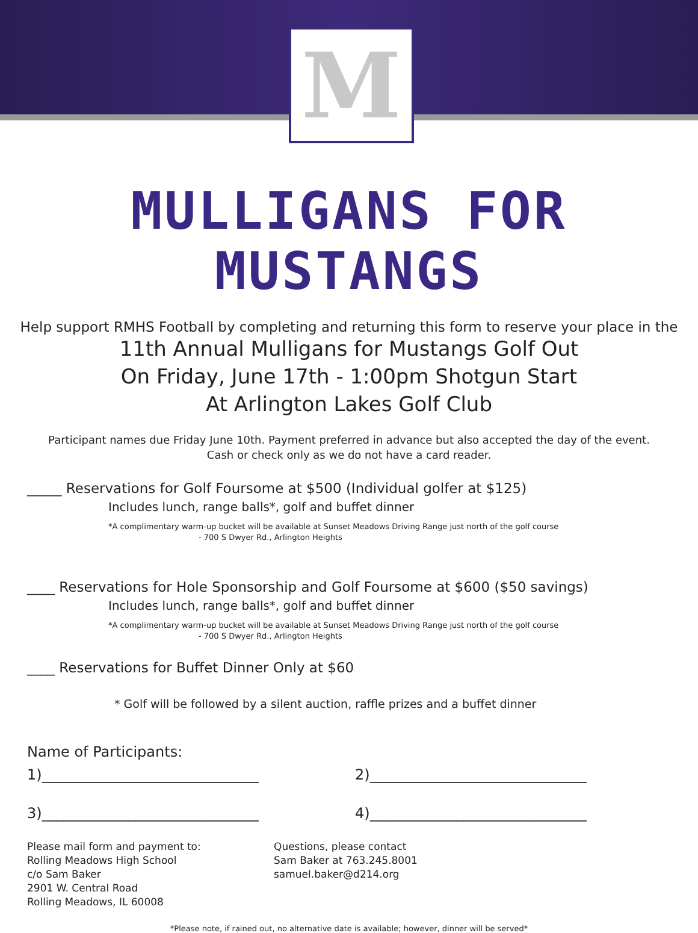M
MULLIGANS FOR MUSTANGS
Help support RMHS Football by completing and returning this form to reserve your place in the
11th Annual Mulligans for Mustangs Golf Out
On Friday, June 17th - 1:00pm Shotgun Start
At Arlington Lakes Golf Club
Participant names due Friday June 10th. Payment preferred in advance but also accepted the day of the event.
Cash or check only as we do not have a card reader.
_____ Reservations for Golf Foursome at $500 (Individual golfer at $125)
Includes lunch, range balls*, golf and buffet dinner
*A complimentary warm-up bucket will be available at Sunset Meadows Driving Range just north of the golf course
- 700 S Dwyer Rd., Arlington Heights
____ Reservations for Hole Sponsorship and Golf Foursome at $600 ($50 savings)
Includes lunch, range balls*, golf and buffet dinner
*A complimentary warm-up bucket will be available at Sunset Meadows Driving Range just north of the golf course
- 700 S Dwyer Rd., Arlington Heights
____ Reservations for Buffet Dinner Only at $60
* Golf will be followed by a silent auction, raffle prizes and a buffet dinner
Name of Participants:
1)______________________________ 2)______________________________
3)______________________________ 4)______________________________
Please mail form and payment to:
Rolling Meadows High School
c/o Sam Baker
2901 W. Central Road
Rolling Meadows, IL 60008
Questions, please contact
Sam Baker at 763.245.8001
samuel.baker@d214.org
*Please note, if rained out, no alternative date is available; however, dinner will be served*